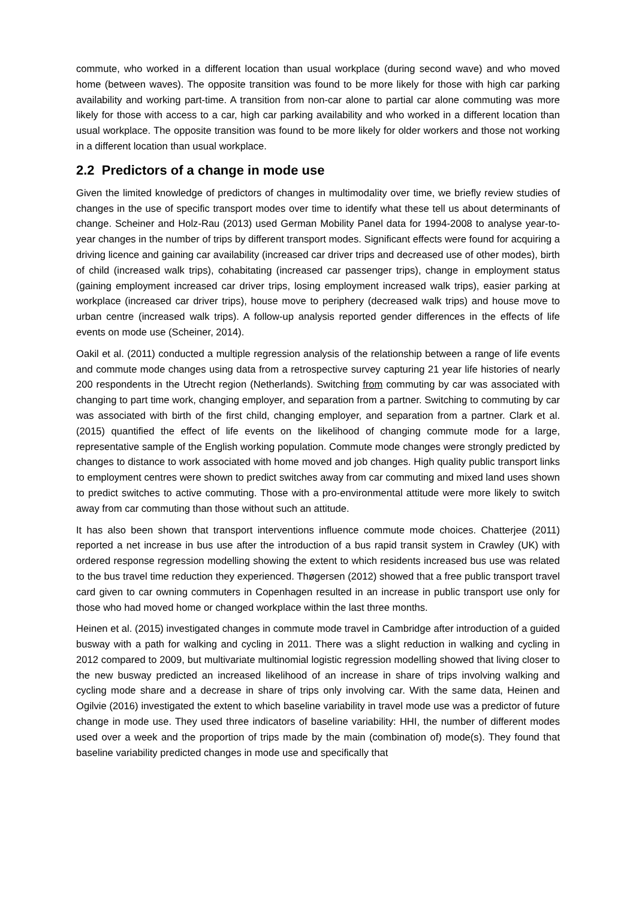commute, who worked in a different location than usual workplace (during second wave) and who moved home (between waves). The opposite transition was found to be more likely for those with high car parking availability and working part-time. A transition from non-car alone to partial car alone commuting was more likely for those with access to a car, high car parking availability and who worked in a different location than usual workplace. The opposite transition was found to be more likely for older workers and those not working in a different location than usual workplace.
2.2 Predictors of a change in mode use
Given the limited knowledge of predictors of changes in multimodality over time, we briefly review studies of changes in the use of specific transport modes over time to identify what these tell us about determinants of change. Scheiner and Holz-Rau (2013) used German Mobility Panel data for 1994-2008 to analyse year-to-year changes in the number of trips by different transport modes. Significant effects were found for acquiring a driving licence and gaining car availability (increased car driver trips and decreased use of other modes), birth of child (increased walk trips), cohabitating (increased car passenger trips), change in employment status (gaining employment increased car driver trips, losing employment increased walk trips), easier parking at workplace (increased car driver trips), house move to periphery (decreased walk trips) and house move to urban centre (increased walk trips). A follow-up analysis reported gender differences in the effects of life events on mode use (Scheiner, 2014).
Oakil et al. (2011) conducted a multiple regression analysis of the relationship between a range of life events and commute mode changes using data from a retrospective survey capturing 21 year life histories of nearly 200 respondents in the Utrecht region (Netherlands). Switching from commuting by car was associated with changing to part time work, changing employer, and separation from a partner. Switching to commuting by car was associated with birth of the first child, changing employer, and separation from a partner. Clark et al. (2015) quantified the effect of life events on the likelihood of changing commute mode for a large, representative sample of the English working population. Commute mode changes were strongly predicted by changes to distance to work associated with home moved and job changes. High quality public transport links to employment centres were shown to predict switches away from car commuting and mixed land uses shown to predict switches to active commuting. Those with a pro-environmental attitude were more likely to switch away from car commuting than those without such an attitude.
It has also been shown that transport interventions influence commute mode choices. Chatterjee (2011) reported a net increase in bus use after the introduction of a bus rapid transit system in Crawley (UK) with ordered response regression modelling showing the extent to which residents increased bus use was related to the bus travel time reduction they experienced. Thøgersen (2012) showed that a free public transport travel card given to car owning commuters in Copenhagen resulted in an increase in public transport use only for those who had moved home or changed workplace within the last three months.
Heinen et al. (2015) investigated changes in commute mode travel in Cambridge after introduction of a guided busway with a path for walking and cycling in 2011. There was a slight reduction in walking and cycling in 2012 compared to 2009, but multivariate multinomial logistic regression modelling showed that living closer to the new busway predicted an increased likelihood of an increase in share of trips involving walking and cycling mode share and a decrease in share of trips only involving car. With the same data, Heinen and Ogilvie (2016) investigated the extent to which baseline variability in travel mode use was a predictor of future change in mode use. They used three indicators of baseline variability: HHI, the number of different modes used over a week and the proportion of trips made by the main (combination of) mode(s). They found that baseline variability predicted changes in mode use and specifically that